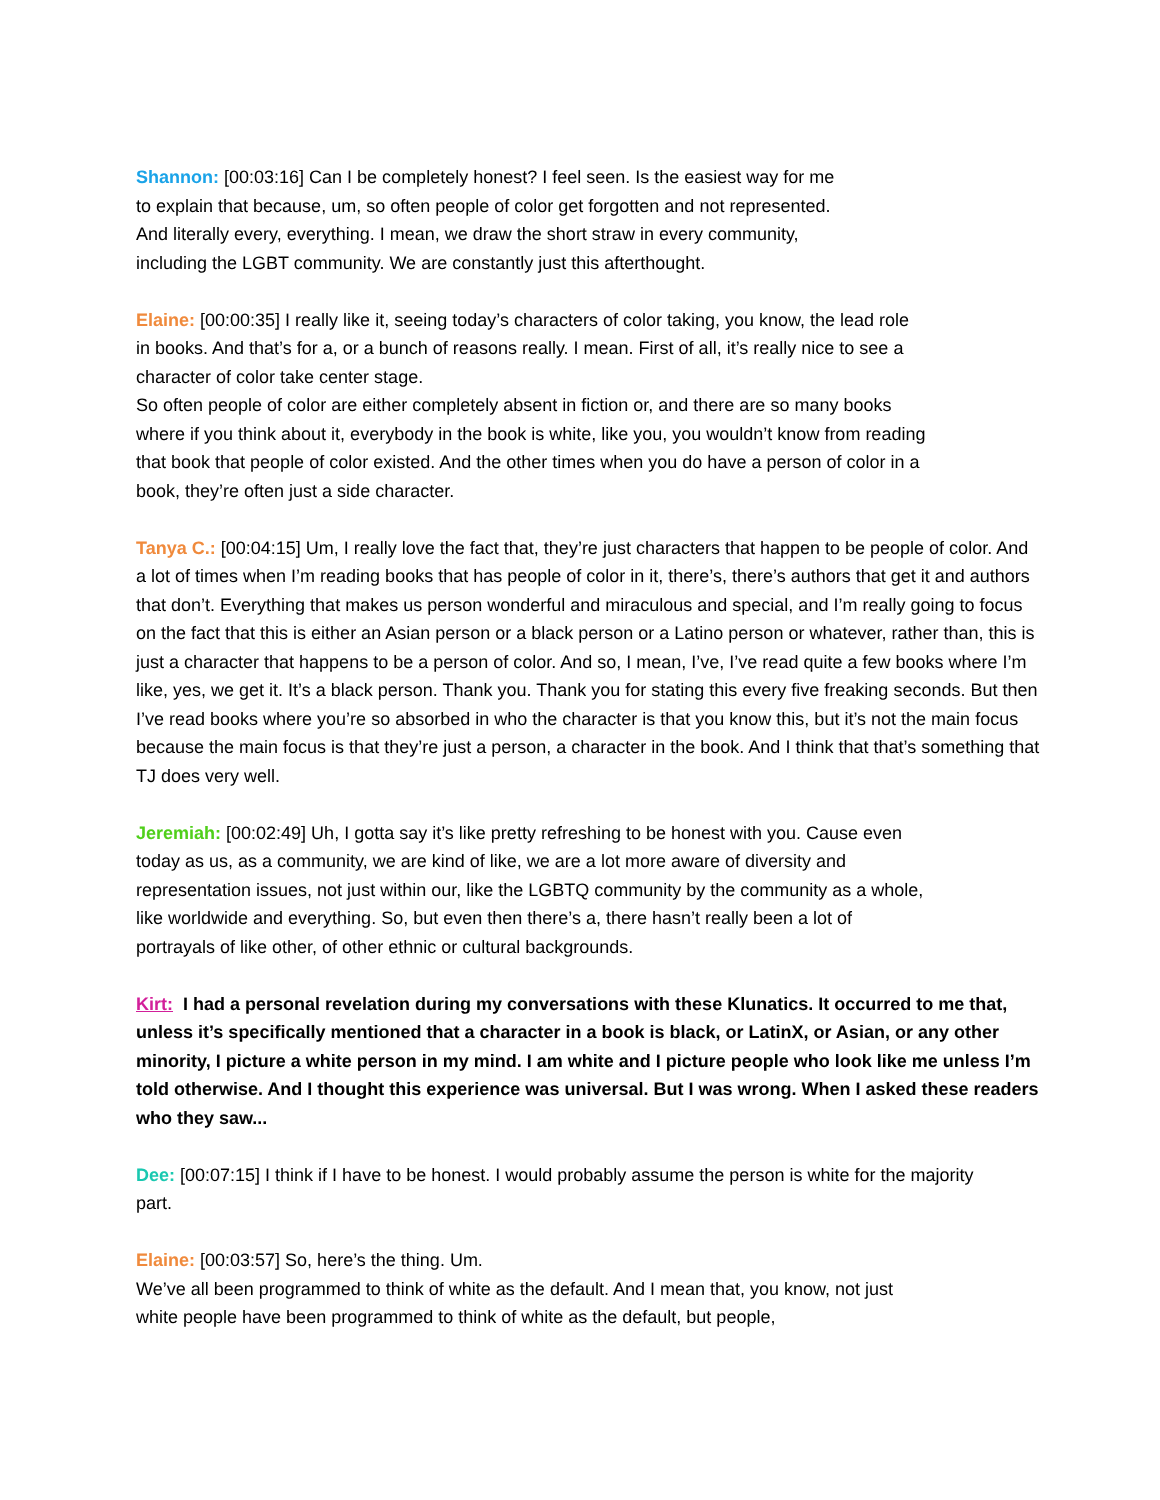Shannon: [00:03:16] Can I be completely honest? I feel seen. Is the easiest way for me to explain that because, um, so often people of color get forgotten and not represented. And literally every, everything. I mean, we draw the short straw in every community, including the LGBT community. We are constantly just this afterthought.
Elaine: [00:00:35] I really like it, seeing today’s characters of color taking, you know, the lead role in books. And that’s for a, or a bunch of reasons really. I mean. First of all, it’s really nice to see a character of color take center stage.
So often people of color are either completely absent in fiction or, and there are so many books where if you think about it, everybody in the book is white, like you, you wouldn’t know from reading that book that people of color existed. And the other times when you do have a person of color in a book, they’re often just a side character.
Tanya C.: [00:04:15] Um, I really love the fact that, they’re just characters that happen to be people of color. And a lot of times when I’m reading books that has people of color in it, there’s, there’s authors that get it and authors that don’t. Everything that makes us person wonderful and miraculous and special, and I’m really going to focus on the fact that this is either an Asian person or a black person or a Latino person or whatever, rather than, this is just a character that happens to be a person of color. And so, I mean, I’ve, I’ve read quite a few books where I’m like, yes, we get it. It’s a black person. Thank you. Thank you for stating this every five freaking seconds. But then I’ve read books where you’re so absorbed in who the character is that you know this, but it’s not the main focus because the main focus is that they’re just a person, a character in the book. And I think that that’s something that TJ does very well.
Jeremiah: [00:02:49] Uh, I gotta say it’s like pretty refreshing to be honest with you. Cause even today as us, as a community, we are kind of like, we are a lot more aware of diversity and representation issues, not just within our, like the LGBTQ community by the community as a whole, like worldwide and everything. So, but even then there’s a, there hasn’t really been a lot of portrayals of like other, of other ethnic or cultural backgrounds.
Kirt: I had a personal revelation during my conversations with these Klunatics. It occurred to me that, unless it’s specifically mentioned that a character in a book is black, or LatinX, or Asian, or any other minority, I picture a white person in my mind. I am white and I picture people who look like me unless I’m told otherwise. And I thought this experience was universal. But I was wrong. When I asked these readers who they saw...
Dee: [00:07:15] I think if I have to be honest. I would probably assume the person is white for the majority part.
Elaine: [00:03:57] So, here’s the thing. Um.
We’ve all been programmed to think of white as the default. And I mean that, you know, not just white people have been programmed to think of white as the default, but people,